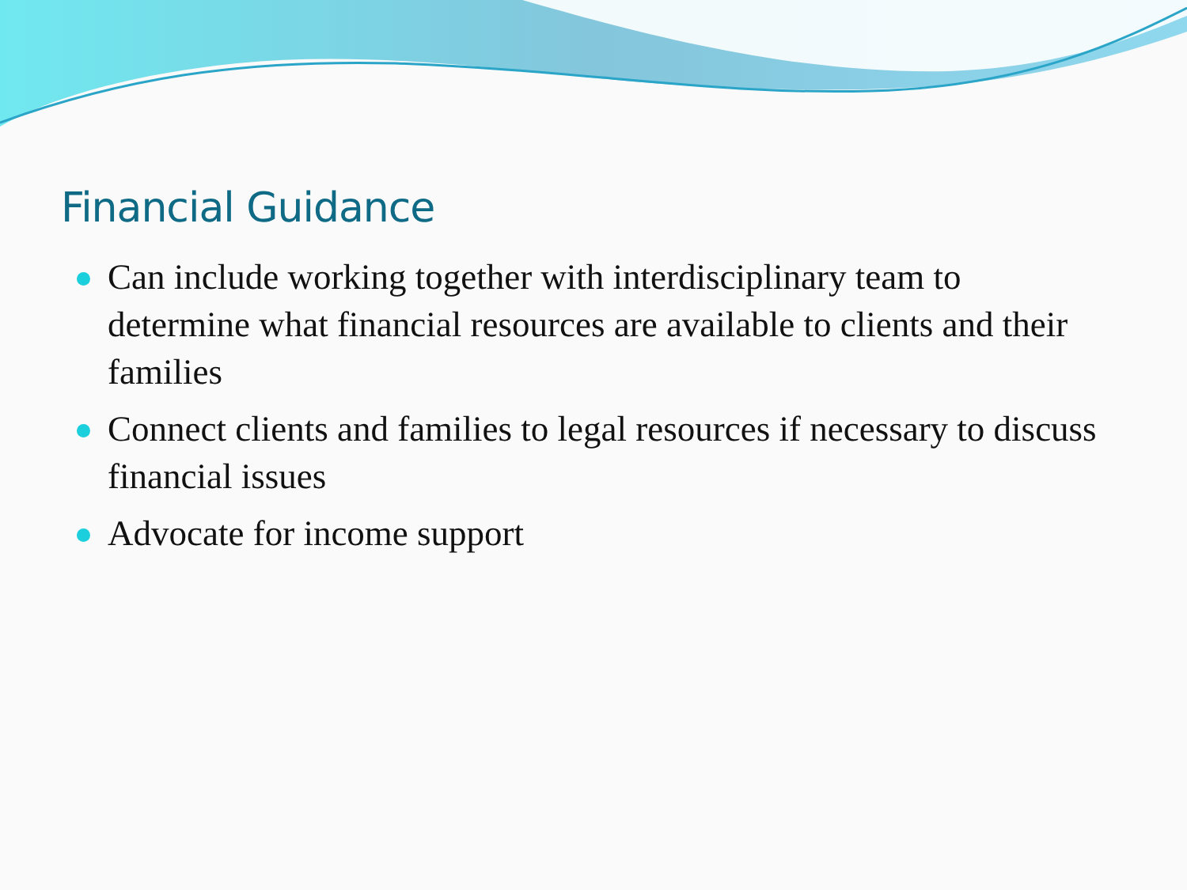Financial Guidance
Can include working together with interdisciplinary team to determine what financial resources are available to clients and their families
Connect clients and families to legal resources if necessary to discuss financial issues
Advocate for income support